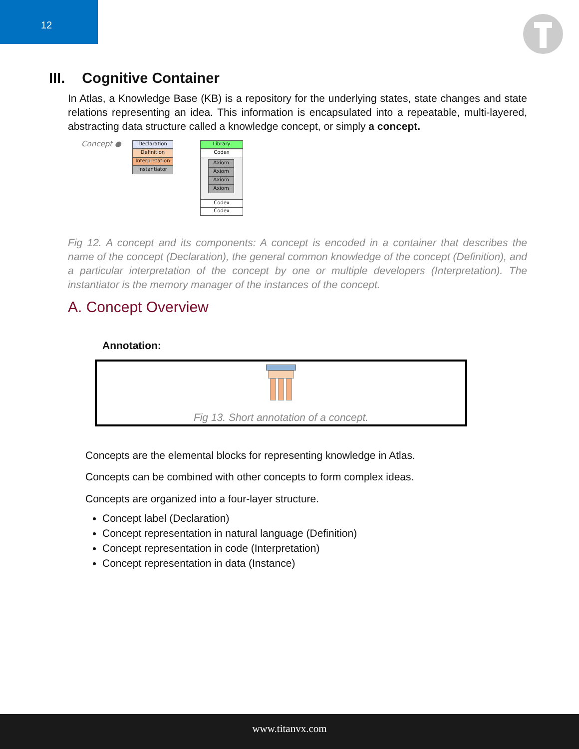12
III. Cognitive Container
In Atlas, a Knowledge Base (KB) is a repository for the underlying states, state changes and state relations representing an idea. This information is encapsulated into a repeatable, multi-layered, abstracting data structure called a knowledge concept, or simply a concept.
Concept ● Declaration
Definition
Interpretation
Instantiator
Library
Codex
Axiom
Axiom
Axiom
Axiom
Codex
Codex
Fig 12. A concept and its components: A concept is encoded in a container that describes the name of the concept (Declaration), the general common knowledge of the concept (Definition), and a particular interpretation of the concept by one or multiple developers (Interpretation). The instantiator is the memory manager of the instances of the concept.
A. Concept Overview
Annotation:
Fig 13. Short annotation of a concept.
Concepts are the elemental blocks for representing knowledge in Atlas.
Concepts can be combined with other concepts to form complex ideas.
Concepts are organized into a four-layer structure.
Concept label (Declaration)
Concept representation in natural language (Definition)
Concept representation in code (Interpretation)
Concept representation in data (Instance)
www.titanvx.com